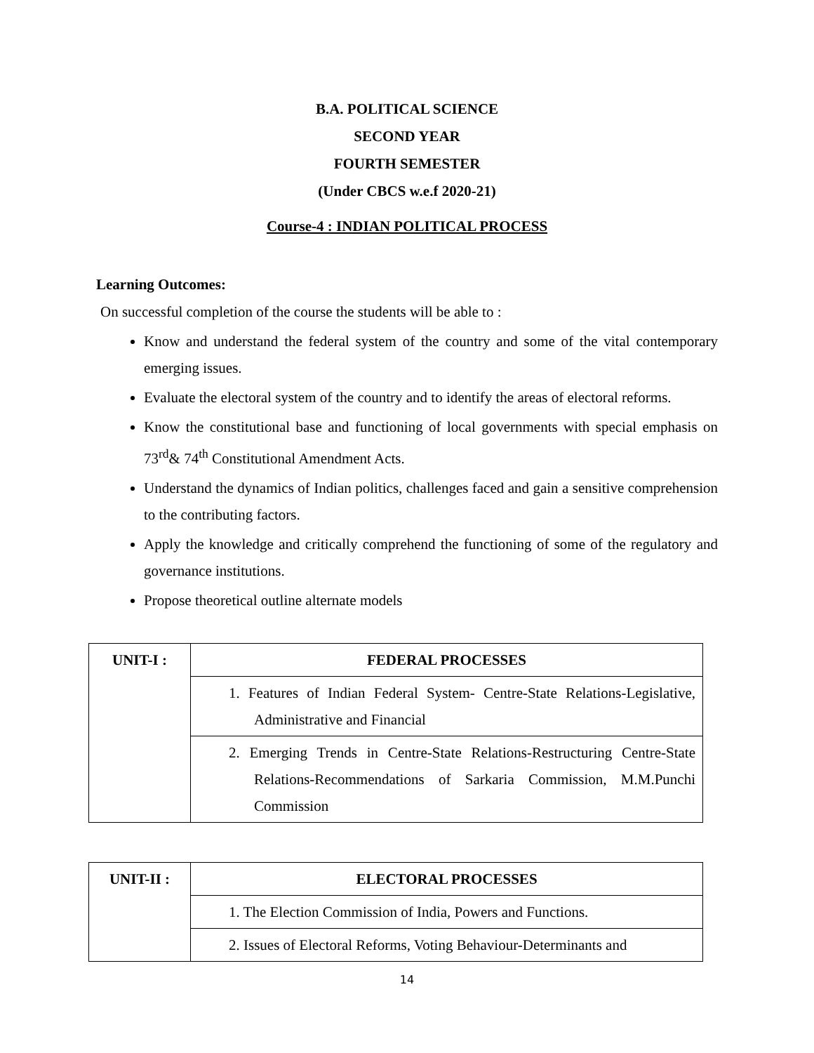B.A. POLITICAL SCIENCE
SECOND YEAR
FOURTH SEMESTER
(Under CBCS w.e.f 2020-21)
Course-4 : INDIAN POLITICAL PROCESS
Learning Outcomes:
On successful completion of the course the students will be able to :
Know and understand the federal system of the country and some of the vital contemporary emerging issues.
Evaluate the electoral system of the country and to identify the areas of electoral reforms.
Know the constitutional base and functioning of local governments with special emphasis on 73<sup>rd</sup>& 74<sup>th</sup> Constitutional Amendment Acts.
Understand the dynamics of Indian politics, challenges faced and gain a sensitive comprehension to the contributing factors.
Apply the knowledge and critically comprehend the functioning of some of the regulatory and governance institutions.
Propose theoretical outline alternate models
| UNIT-I : | FEDERAL PROCESSES |
| | 1. Features of Indian Federal System- Centre-State Relations-Legislative, Administrative and Financial |
| | 2. Emerging Trends in Centre-State Relations-Restructuring Centre-State Relations-Recommendations of Sarkaria Commission, M.M.Punchi Commission |
| UNIT-II : | ELECTORAL PROCESSES |
| | 1. The Election Commission of India, Powers and Functions. |
| | 2. Issues of Electoral Reforms, Voting Behaviour-Determinants and |
14